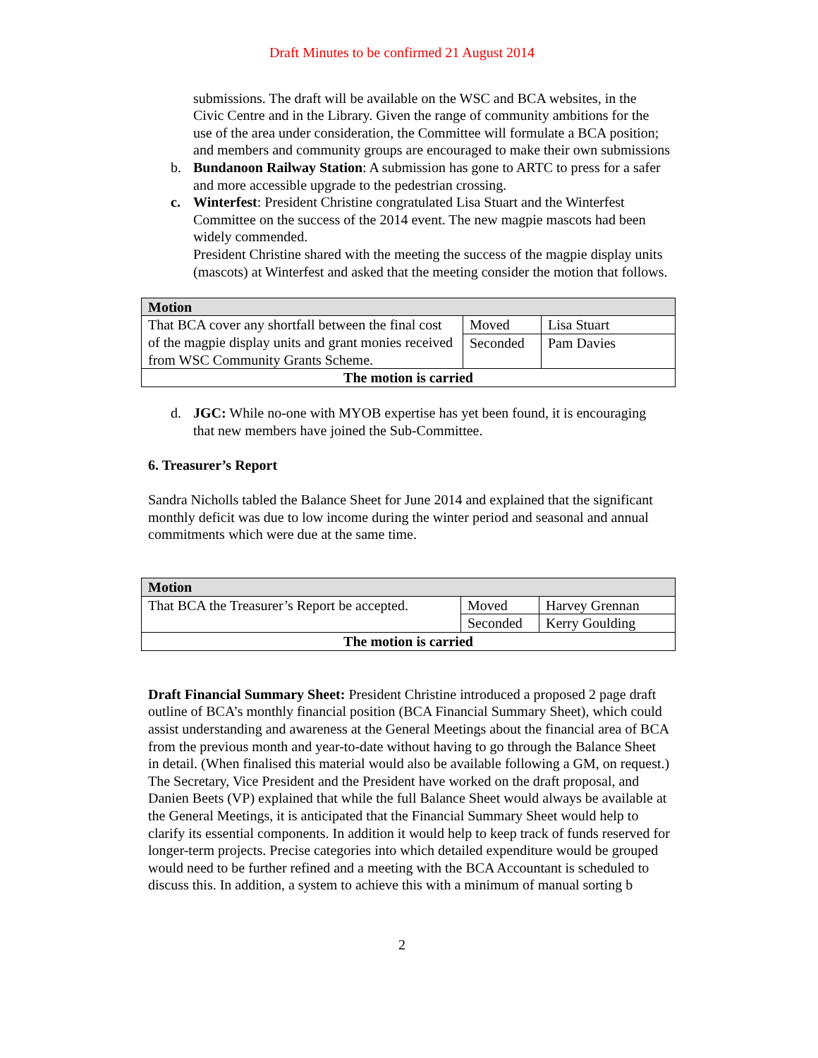Draft Minutes to be confirmed 21 August 2014
submissions. The draft will be available on the WSC and BCA websites, in the Civic Centre and in the Library. Given the range of community ambitions for the use of the area under consideration, the Committee will formulate a BCA position; and members and community groups are encouraged to make their own submissions
b. Bundanoon Railway Station: A submission has gone to ARTC to press for a safer and more accessible upgrade to the pedestrian crossing.
c. Winterfest: President Christine congratulated Lisa Stuart and the Winterfest Committee on the success of the 2014 event. The new magpie mascots had been widely commended.
President Christine shared with the meeting the success of the magpie display units (mascots) at Winterfest and asked that the meeting consider the motion that follows.
| Motion | | |
| That BCA cover any shortfall between the final cost of the magpie display units and grant monies received from WSC Community Grants Scheme. | Moved | Lisa Stuart |
| | Seconded | Pam Davies |
| The motion is carried | | |
d. JGC: While no-one with MYOB expertise has yet been found, it is encouraging that new members have joined the Sub-Committee.
6. Treasurer’s Report
Sandra Nicholls tabled the Balance Sheet for June 2014 and explained that the significant monthly deficit was due to low income during the winter period and seasonal and annual commitments which were due at the same time.
| Motion | | |
| That BCA the Treasurer’s Report be accepted. | Moved | Harvey Grennan |
| | Seconded | Kerry Goulding |
| The motion is carried | | |
Draft Financial Summary Sheet: President Christine introduced a proposed 2 page draft outline of BCA’s monthly financial position (BCA Financial Summary Sheet), which could assist understanding and awareness at the General Meetings about the financial area of BCA from the previous month and year-to-date without having to go through the Balance Sheet in detail. (When finalised this material would also be available following a GM, on request.) The Secretary, Vice President and the President have worked on the draft proposal, and Danien Beets (VP) explained that while the full Balance Sheet would always be available at the General Meetings, it is anticipated that the Financial Summary Sheet would help to clarify its essential components. In addition it would help to keep track of funds reserved for longer-term projects. Precise categories into which detailed expenditure would be grouped would need to be further refined and a meeting with the BCA Accountant is scheduled to discuss this. In addition, a system to achieve this with a minimum of manual sorting b
2